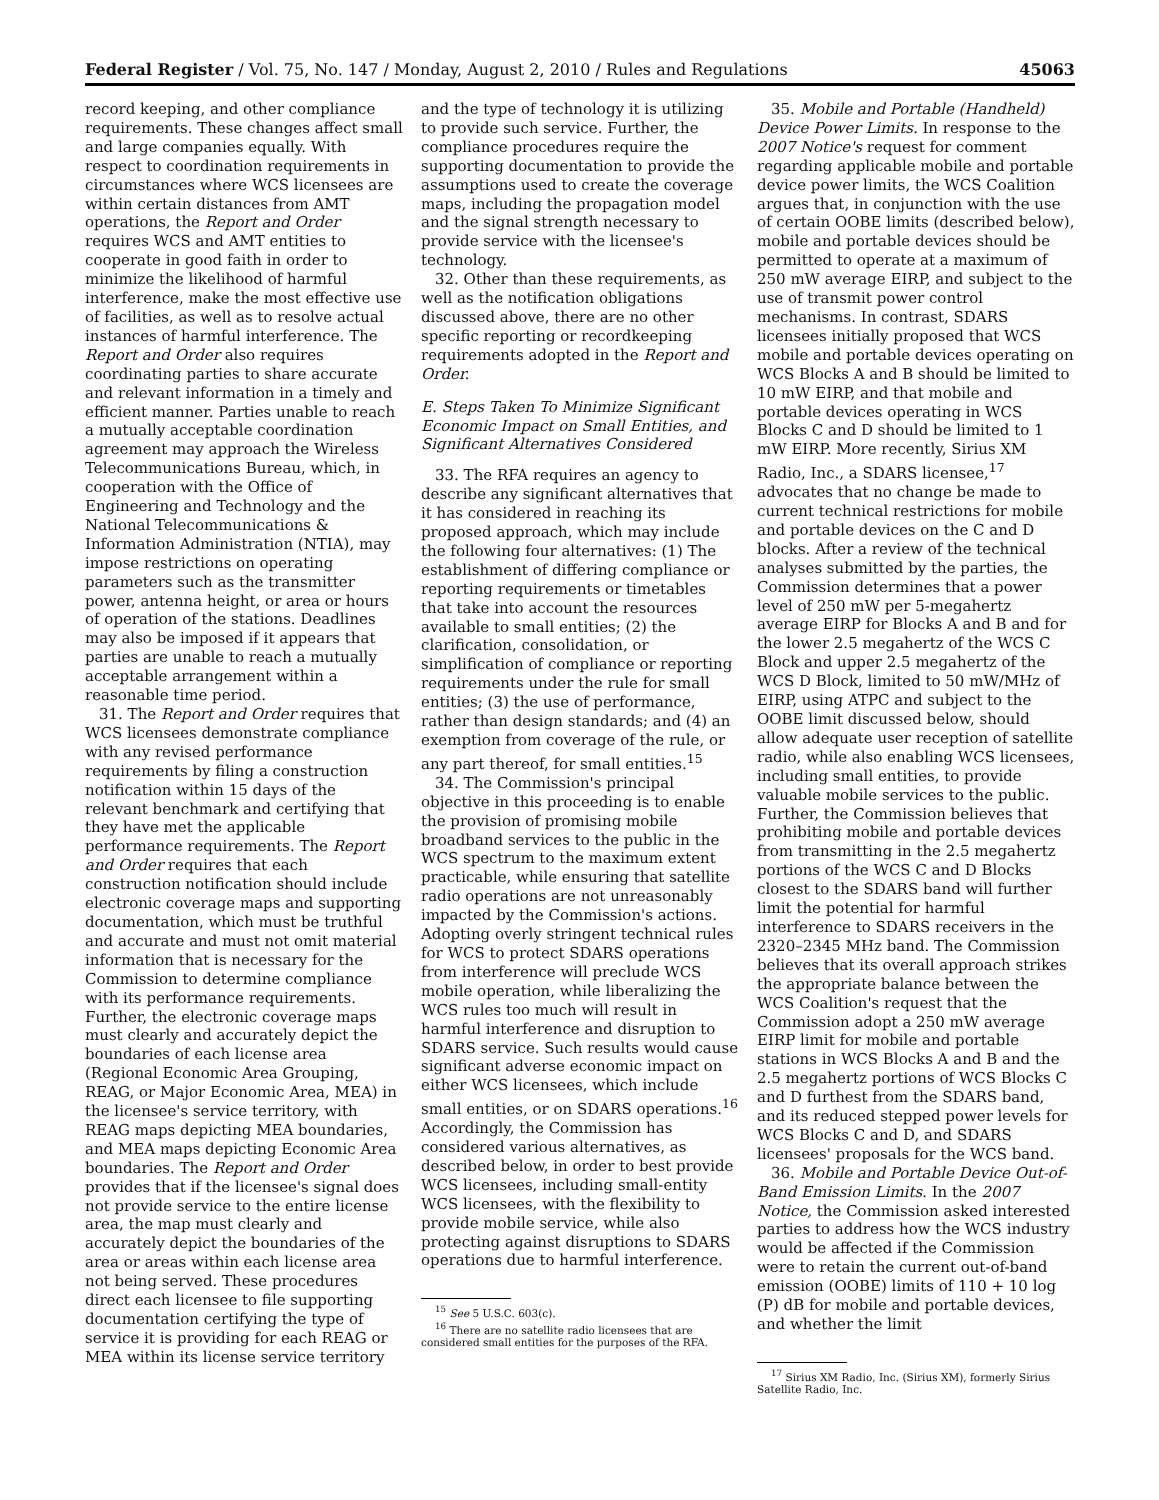Federal Register / Vol. 75, No. 147 / Monday, August 2, 2010 / Rules and Regulations 45063
record keeping, and other compliance requirements. These changes affect small and large companies equally. With respect to coordination requirements in circumstances where WCS licensees are within certain distances from AMT operations, the Report and Order requires WCS and AMT entities to cooperate in good faith in order to minimize the likelihood of harmful interference, make the most effective use of facilities, as well as to resolve actual instances of harmful interference. The Report and Order also requires coordinating parties to share accurate and relevant information in a timely and efficient manner. Parties unable to reach a mutually acceptable coordination agreement may approach the Wireless Telecommunications Bureau, which, in cooperation with the Office of Engineering and Technology and the National Telecommunications & Information Administration (NTIA), may impose restrictions on operating parameters such as the transmitter power, antenna height, or area or hours of operation of the stations. Deadlines may also be imposed if it appears that parties are unable to reach a mutually acceptable arrangement within a reasonable time period.
31. The Report and Order requires that WCS licensees demonstrate compliance with any revised performance requirements by filing a construction notification within 15 days of the relevant benchmark and certifying that they have met the applicable performance requirements. The Report and Order requires that each construction notification should include electronic coverage maps and supporting documentation, which must be truthful and accurate and must not omit material information that is necessary for the Commission to determine compliance with its performance requirements. Further, the electronic coverage maps must clearly and accurately depict the boundaries of each license area (Regional Economic Area Grouping, REAG, or Major Economic Area, MEA) in the licensee's service territory, with REAG maps depicting MEA boundaries, and MEA maps depicting Economic Area boundaries. The Report and Order provides that if the licensee's signal does not provide service to the entire license area, the map must clearly and accurately depict the boundaries of the area or areas within each license area not being served. These procedures direct each licensee to file supporting documentation certifying the type of service it is providing for each REAG or MEA within its license service territory
and the type of technology it is utilizing to provide such service. Further, the compliance procedures require the supporting documentation to provide the assumptions used to create the coverage maps, including the propagation model and the signal strength necessary to provide service with the licensee's technology.
32. Other than these requirements, as well as the notification obligations discussed above, there are no other specific reporting or recordkeeping requirements adopted in the Report and Order.
E. Steps Taken To Minimize Significant Economic Impact on Small Entities, and Significant Alternatives Considered
33. The RFA requires an agency to describe any significant alternatives that it has considered in reaching its proposed approach, which may include the following four alternatives: (1) The establishment of differing compliance or reporting requirements or timetables that take into account the resources available to small entities; (2) the clarification, consolidation, or simplification of compliance or reporting requirements under the rule for small entities; (3) the use of performance, rather than design standards; and (4) an exemption from coverage of the rule, or any part thereof, for small entities.<sup>15</sup>
34. The Commission's principal objective in this proceeding is to enable the provision of promising mobile broadband services to the public in the WCS spectrum to the maximum extent practicable, while ensuring that satellite radio operations are not unreasonably impacted by the Commission's actions. Adopting overly stringent technical rules for WCS to protect SDARS operations from interference will preclude WCS mobile operation, while liberalizing the WCS rules too much will result in harmful interference and disruption to SDARS service. Such results would cause significant adverse economic impact on either WCS licensees, which include small entities, or on SDARS operations.<sup>16</sup> Accordingly, the Commission has considered various alternatives, as described below, in order to best provide WCS licensees, including small-entity WCS licensees, with the flexibility to provide mobile service, while also protecting against disruptions to SDARS operations due to harmful interference.
<sup>15</sup> See 5 U.S.C. 603(c).
<sup>16</sup> There are no satellite radio licensees that are considered small entities for the purposes of the RFA.
35. Mobile and Portable (Handheld) Device Power Limits. In response to the 2007 Notice's request for comment regarding applicable mobile and portable device power limits, the WCS Coalition argues that, in conjunction with the use of certain OOBE limits (described below), mobile and portable devices should be permitted to operate at a maximum of 250 mW average EIRP, and subject to the use of transmit power control mechanisms. In contrast, SDARS licensees initially proposed that WCS mobile and portable devices operating on WCS Blocks A and B should be limited to 10 mW EIRP, and that mobile and portable devices operating in WCS Blocks C and D should be limited to 1 mW EIRP. More recently, Sirius XM Radio, Inc., a SDARS licensee,<sup>17</sup> advocates that no change be made to current technical restrictions for mobile and portable devices on the C and D blocks. After a review of the technical analyses submitted by the parties, the Commission determines that a power level of 250 mW per 5-megahertz average EIRP for Blocks A and B and for the lower 2.5 megahertz of the WCS C Block and upper 2.5 megahertz of the WCS D Block, limited to 50 mW/MHz of EIRP, using ATPC and subject to the OOBE limit discussed below, should allow adequate user reception of satellite radio, while also enabling WCS licensees, including small entities, to provide valuable mobile services to the public. Further, the Commission believes that prohibiting mobile and portable devices from transmitting in the 2.5 megahertz portions of the WCS C and D Blocks closest to the SDARS band will further limit the potential for harmful interference to SDARS receivers in the 2320–2345 MHz band. The Commission believes that its overall approach strikes the appropriate balance between the WCS Coalition's request that the Commission adopt a 250 mW average EIRP limit for mobile and portable stations in WCS Blocks A and B and the 2.5 megahertz portions of WCS Blocks C and D furthest from the SDARS band, and its reduced stepped power levels for WCS Blocks C and D, and SDARS licensees' proposals for the WCS band.
36. Mobile and Portable Device Out-of-Band Emission Limits. In the 2007 Notice, the Commission asked interested parties to address how the WCS industry would be affected if the Commission were to retain the current out-of-band emission (OOBE) limits of 110 + 10 log (P) dB for mobile and portable devices, and whether the limit
<sup>17</sup> Sirius XM Radio, Inc. (Sirius XM), formerly Sirius Satellite Radio, Inc.